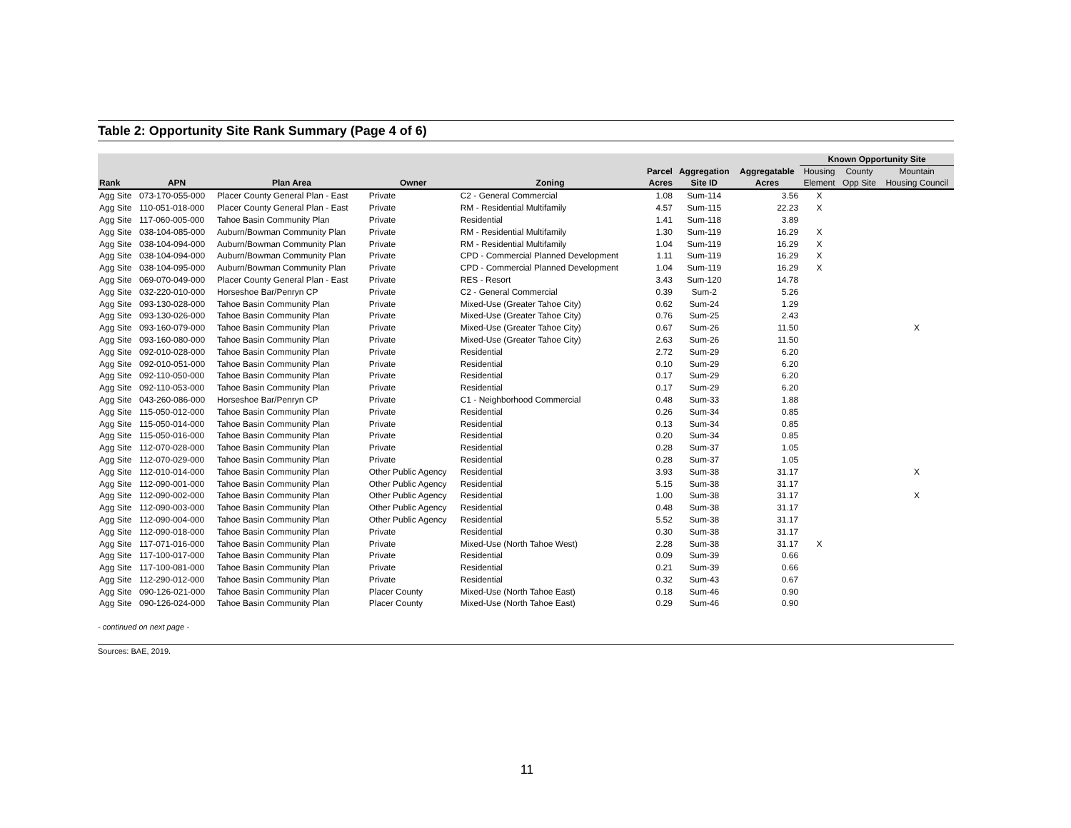Table 2: Opportunity Site Rank Summary (Page 4 of 6)
| | | | | | | | | Known Opportunity Site | | |
| --- | --- | --- | --- | --- | --- | --- | --- | --- | --- | --- |
| | | | | | Parcel | Aggregation | Aggregatable | Housing | County | Mountain |
| Rank | APN | Plan Area | Owner | Zoning | Acres | Site ID | Acres | Element | Opp Site | Housing Council |
| Agg Site | 073-170-055-000 | Placer County General Plan - East | Private | C2 - General Commercial | 1.08 | Sum-114 | 3.56 | X | | |
| Agg Site | 110-051-018-000 | Placer County General Plan - East | Private | RM - Residential Multifamily | 4.57 | Sum-115 | 22.23 | X | | |
| Agg Site | 117-060-005-000 | Tahoe Basin Community Plan | Private | Residential | 1.41 | Sum-118 | 3.89 | | | |
| Agg Site | 038-104-085-000 | Auburn/Bowman Community Plan | Private | RM - Residential Multifamily | 1.30 | Sum-119 | 16.29 | X | | |
| Agg Site | 038-104-094-000 | Auburn/Bowman Community Plan | Private | RM - Residential Multifamily | 1.04 | Sum-119 | 16.29 | X | | |
| Agg Site | 038-104-094-000 | Auburn/Bowman Community Plan | Private | CPD - Commercial Planned Development | 1.11 | Sum-119 | 16.29 | X | | |
| Agg Site | 038-104-095-000 | Auburn/Bowman Community Plan | Private | CPD - Commercial Planned Development | 1.04 | Sum-119 | 16.29 | X | | |
| Agg Site | 069-070-049-000 | Placer County General Plan - East | Private | RES - Resort | 3.43 | Sum-120 | 14.78 | | | |
| Agg Site | 032-220-010-000 | Horseshoe Bar/Penryn CP | Private | C2 - General Commercial | 0.39 | Sum-2 | 5.26 | | | |
| Agg Site | 093-130-028-000 | Tahoe Basin Community Plan | Private | Mixed-Use (Greater Tahoe City) | 0.62 | Sum-24 | 1.29 | | | |
| Agg Site | 093-130-026-000 | Tahoe Basin Community Plan | Private | Mixed-Use (Greater Tahoe City) | 0.76 | Sum-25 | 2.43 | | | |
| Agg Site | 093-160-079-000 | Tahoe Basin Community Plan | Private | Mixed-Use (Greater Tahoe City) | 0.67 | Sum-26 | 11.50 | | | X |
| Agg Site | 093-160-080-000 | Tahoe Basin Community Plan | Private | Mixed-Use (Greater Tahoe City) | 2.63 | Sum-26 | 11.50 | | | |
| Agg Site | 092-010-028-000 | Tahoe Basin Community Plan | Private | Residential | 2.72 | Sum-29 | 6.20 | | | |
| Agg Site | 092-010-051-000 | Tahoe Basin Community Plan | Private | Residential | 0.10 | Sum-29 | 6.20 | | | |
| Agg Site | 092-110-050-000 | Tahoe Basin Community Plan | Private | Residential | 0.17 | Sum-29 | 6.20 | | | |
| Agg Site | 092-110-053-000 | Tahoe Basin Community Plan | Private | Residential | 0.17 | Sum-29 | 6.20 | | | |
| Agg Site | 043-260-086-000 | Horseshoe Bar/Penryn CP | Private | C1 - Neighborhood Commercial | 0.48 | Sum-33 | 1.88 | | | |
| Agg Site | 115-050-012-000 | Tahoe Basin Community Plan | Private | Residential | 0.26 | Sum-34 | 0.85 | | | |
| Agg Site | 115-050-014-000 | Tahoe Basin Community Plan | Private | Residential | 0.13 | Sum-34 | 0.85 | | | |
| Agg Site | 115-050-016-000 | Tahoe Basin Community Plan | Private | Residential | 0.20 | Sum-34 | 0.85 | | | |
| Agg Site | 112-070-028-000 | Tahoe Basin Community Plan | Private | Residential | 0.28 | Sum-37 | 1.05 | | | |
| Agg Site | 112-070-029-000 | Tahoe Basin Community Plan | Private | Residential | 0.28 | Sum-37 | 1.05 | | | |
| Agg Site | 112-010-014-000 | Tahoe Basin Community Plan | Other Public Agency | Residential | 3.93 | Sum-38 | 31.17 | | | X |
| Agg Site | 112-090-001-000 | Tahoe Basin Community Plan | Other Public Agency | Residential | 5.15 | Sum-38 | 31.17 | | | |
| Agg Site | 112-090-002-000 | Tahoe Basin Community Plan | Other Public Agency | Residential | 1.00 | Sum-38 | 31.17 | | | X |
| Agg Site | 112-090-003-000 | Tahoe Basin Community Plan | Other Public Agency | Residential | 0.48 | Sum-38 | 31.17 | | | |
| Agg Site | 112-090-004-000 | Tahoe Basin Community Plan | Other Public Agency | Residential | 5.52 | Sum-38 | 31.17 | | | |
| Agg Site | 112-090-018-000 | Tahoe Basin Community Plan | Private | Residential | 0.30 | Sum-38 | 31.17 | | | |
| Agg Site | 117-071-016-000 | Tahoe Basin Community Plan | Private | Mixed-Use (North Tahoe West) | 2.28 | Sum-38 | 31.17 | X | | |
| Agg Site | 117-100-017-000 | Tahoe Basin Community Plan | Private | Residential | 0.09 | Sum-39 | 0.66 | | | |
| Agg Site | 117-100-081-000 | Tahoe Basin Community Plan | Private | Residential | 0.21 | Sum-39 | 0.66 | | | |
| Agg Site | 112-290-012-000 | Tahoe Basin Community Plan | Private | Residential | 0.32 | Sum-43 | 0.67 | | | |
| Agg Site | 090-126-021-000 | Tahoe Basin Community Plan | Placer County | Mixed-Use (North Tahoe East) | 0.18 | Sum-46 | 0.90 | | | |
| Agg Site | 090-126-024-000 | Tahoe Basin Community Plan | Placer County | Mixed-Use (North Tahoe East) | 0.29 | Sum-46 | 0.90 | | | |
- continued on next page -
Sources: BAE, 2019.
11